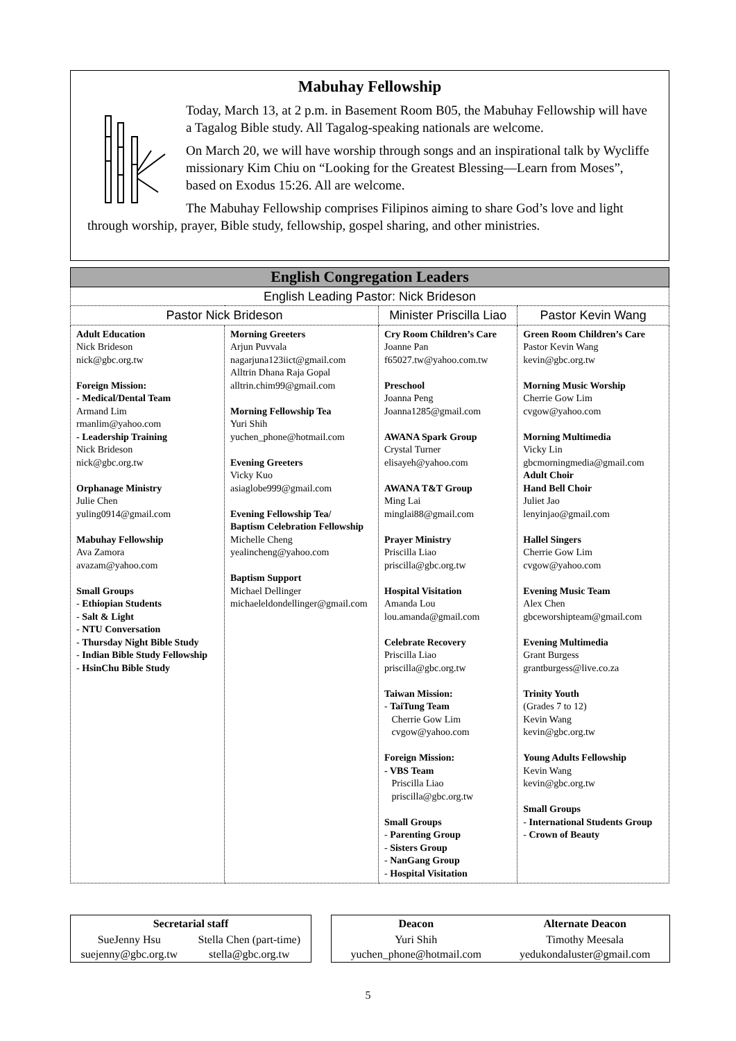Mabuhay Fellowship
Today, March 13, at 2 p.m. in Basement Room B05, the Mabuhay Fellowship will have a Tagalog Bible study. All Tagalog-speaking nationals are welcome.
On March 20, we will have worship through songs and an inspirational talk by Wycliffe missionary Kim Chiu on “Looking for the Greatest Blessing—Learn from Moses”, based on Exodus 15:26. All are welcome.
The Mabuhay Fellowship comprises Filipinos aiming to share God’s love and light through worship, prayer, Bible study, fellowship, gospel sharing, and other ministries.
| English Congregation Leaders | | | |
| --- | --- | --- | --- |
| English Leading Pastor: Nick Brideson | | | |
| Pastor Nick Brideson | | Minister Priscilla Liao | Pastor Kevin Wang |
| Adult Education Nick Brideson nick@gbc.org.tw Foreign Mission: - Medical/Dental Team Armand Lim rmanlim@yahoo.com - Leadership Training Nick Brideson nick@gbc.org.tw Orphanage Ministry Julie Chen yuling0914@gmail.com Mabuhay Fellowship Ava Zamora avazam@yahoo.com Small Groups - Ethiopian Students - Salt & Light - NTU Conversation - Thursday Night Bible Study - Indian Bible Study Fellowship - HsinChu Bible Study | Morning Greeters Arjun Puvvala nagarjuna123iict@gmail.com Alltrin Dhana Raja Gopal alltrin.chim99@gmail.com Morning Fellowship Tea Yuri Shih yuchen_phone@hotmail.com Evening Greeters Vicky Kuo asiaglobe999@gmail.com Evening Fellowship Tea/ Baptism Celebration Fellowship Michelle Cheng yealincheng@yahoo.com Baptism Support Michael Dellinger michaeleldondellinger@gmail.com | Cry Room Children’s Care Joanne Pan f65027.tw@yahoo.com.tw Preschool Joanna Peng Joanna1285@gmail.com AWANA Spark Group Crystal Turner elisayeh@yahoo.com AWANA T&T Group Ming Lai minglai88@gmail.com Prayer Ministry Priscilla Liao priscilla@gbc.org.tw Hospital Visitation Amanda Lou lou.amanda@gmail.com Celebrate Recovery Priscilla Liao priscilla@gbc.org.tw Taiwan Mission: - TaiTung Team Cherrie Gow Lim cvgow@yahoo.com Foreign Mission: - VBS Team Priscilla Liao priscilla@gbc.org.tw Small Groups - Parenting Group - Sisters Group - NanGang Group - Hospital Visitation | Green Room Children’s Care Pastor Kevin Wang kevin@gbc.org.tw Morning Music Worship Cherrie Gow Lim cvgow@yahoo.com Morning Multimedia Vicky Lin gbcmorningmedia@gmail.com Adult Choir Hand Bell Choir Juliet Jao lenyinjao@gmail.com Hallel Singers Cherrie Gow Lim cvgow@yahoo.com Evening Music Team Alex Chen gbceworshipteam@gmail.com Evening Multimedia Grant Burgess grantburgess@live.co.za Trinity Youth (Grades 7 to 12) Kevin Wang kevin@gbc.org.tw Young Adults Fellowship Kevin Wang kevin@gbc.org.tw Small Groups - International Students Group - Crown of Beauty |
| Secretarial staff | |
| SueJenny Hsu suejenny@gbc.org.tw | Stella Chen (part-time) stella@gbc.org.tw |
| Deacon | Alternate Deacon |
| Yuri Shih yuchen_phone@hotmail.com | Timothy Meesala yedukondaluster@gmail.com |
5